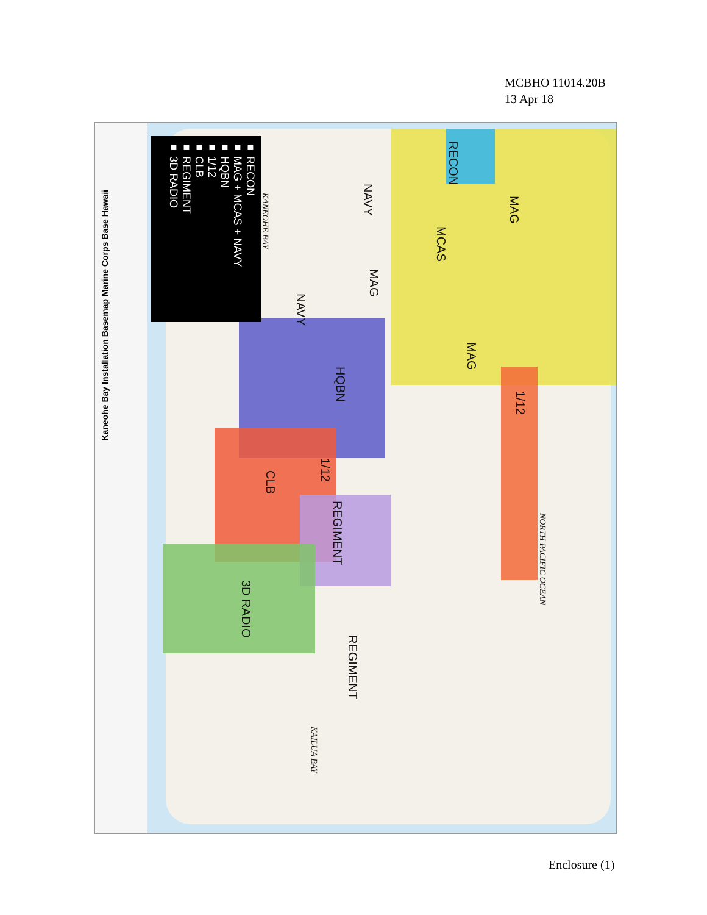MCBHO 11014.20B
13 Apr 18
Kaneohe Bay Installation Basemap Marine Corps Base Hawaii
■ RECON
■ MAG + MCAS + NAVY
■ HQBN
■ 1/12
■ CLB
■ REGIMENT
■ 3D RADIO
RECON
MAG
MCAS
NAVY
MAG
NAVY
MAG
HQBN
1/12
1/12
CLB
REGIMENT
3D RADIO
REGIMENT
NORTH PACIFIC OCEAN
KANEOHE BAY
KAILUA BAY
Enclosure (1)